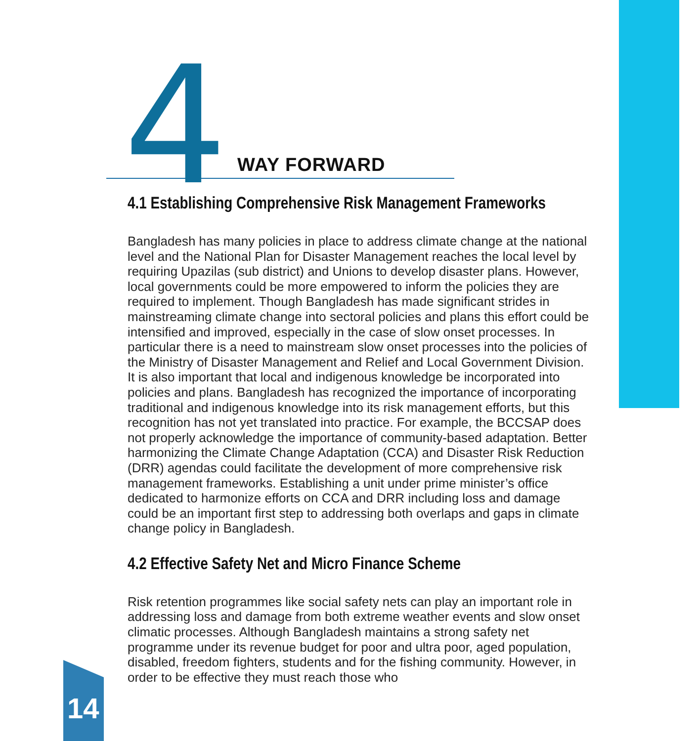4 WAY FORWARD
4.1 Establishing Comprehensive Risk Management Frameworks
Bangladesh has many policies in place to address climate change at the national level and the National Plan for Disaster Management reaches the local level by requiring Upazilas (sub district) and Unions to develop disaster plans. However, local governments could be more empowered to inform the policies they are required to implement. Though Bangladesh has made significant strides in mainstreaming climate change into sectoral policies and plans this effort could be intensified and improved, especially in the case of slow onset processes. In particular there is a need to mainstream slow onset processes into the policies of the Ministry of Disaster Management and Relief and Local Government Division. It is also important that local and indigenous knowledge be incorporated into policies and plans. Bangladesh has recognized the importance of incorporating traditional and indigenous knowledge into its risk management efforts, but this recognition has not yet translated into practice. For example, the BCCSAP does not properly acknowledge the importance of community-based adaptation. Better harmonizing the Climate Change Adaptation (CCA) and Disaster Risk Reduction (DRR) agendas could facilitate the development of more comprehensive risk management frameworks. Establishing a unit under prime minister’s office dedicated to harmonize efforts on CCA and DRR including loss and damage could be an important first step to addressing both overlaps and gaps in climate change policy in Bangladesh.
4.2 Effective Safety Net and Micro Finance Scheme
Risk retention programmes like social safety nets can play an important role in addressing loss and damage from both extreme weather events and slow onset climatic processes. Although Bangladesh maintains a strong safety net programme under its revenue budget for poor and ultra poor, aged population, disabled, freedom fighters, students and for the fishing community. However, in order to be effective they must reach those who
14